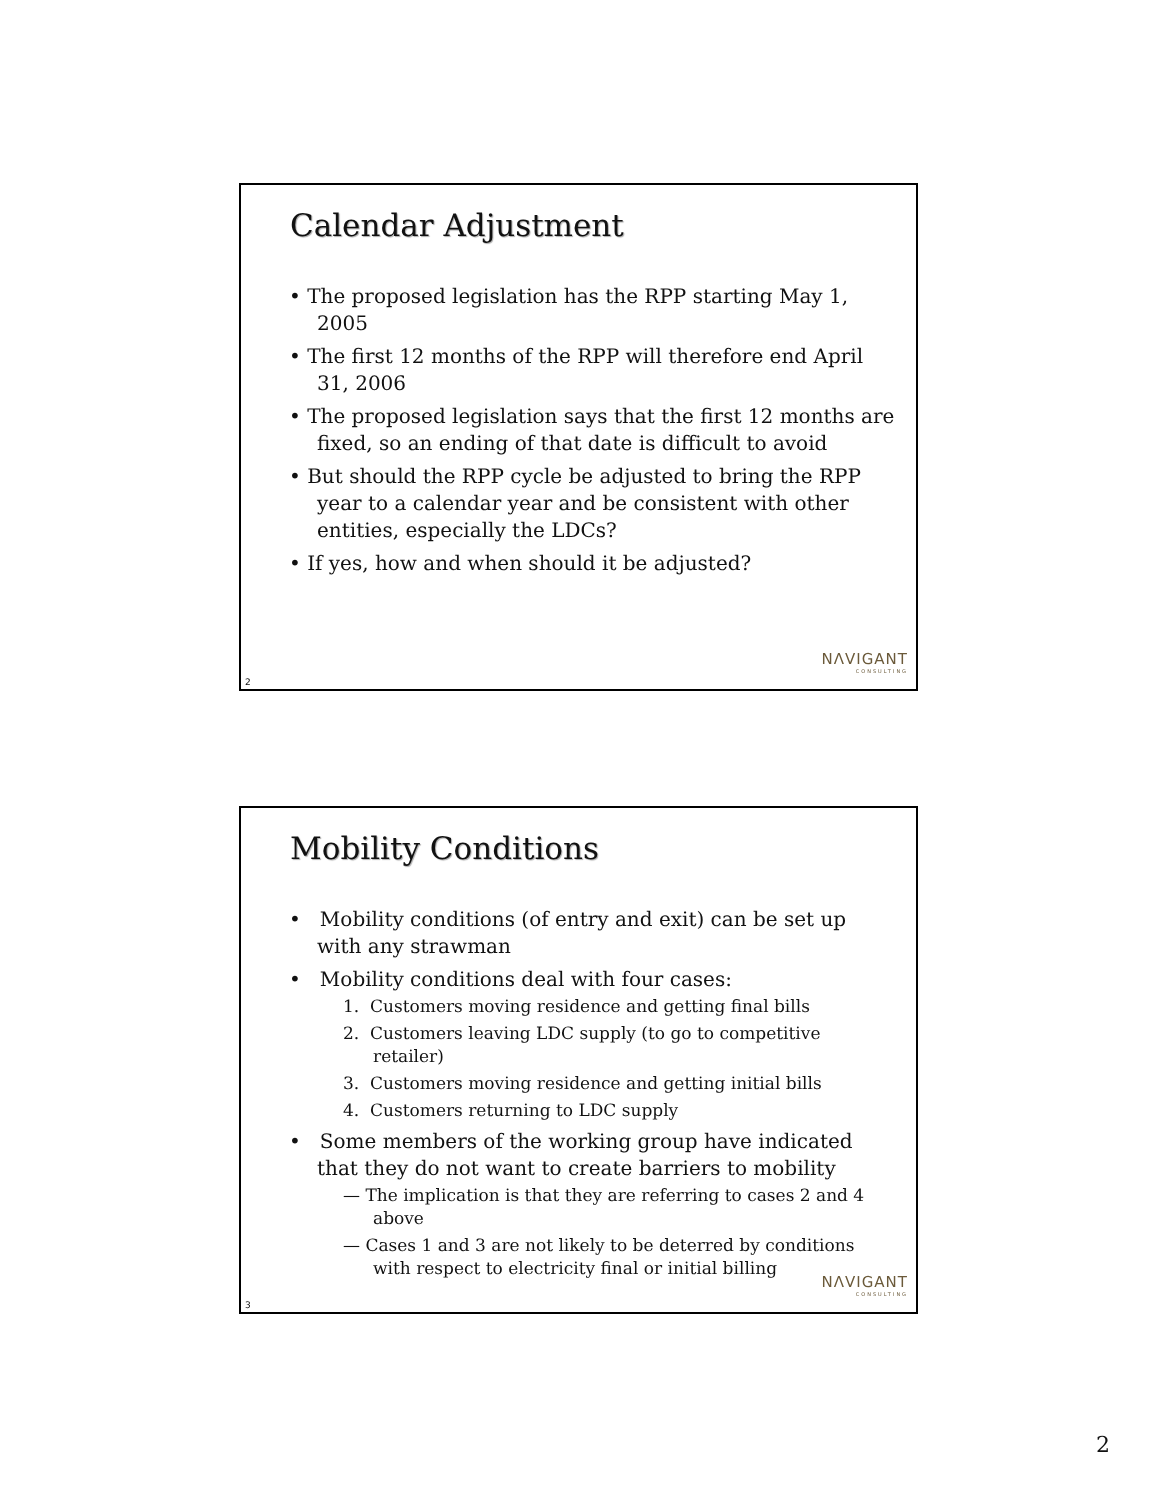Calendar Adjustment
• The proposed legislation has the RPP starting May 1, 2005
• The first 12 months of the RPP will therefore end April 31, 2006
• The proposed legislation says that the first 12 months are fixed, so an ending of that date is difficult to avoid
• But should the RPP cycle be adjusted to bring the RPP year to a calendar year and be consistent with other entities, especially the LDCs?
• If yes, how and when should it be adjusted?
NΛVIGANT
CONSULTING
2
Mobility Conditions
• Mobility conditions (of entry and exit) can be set up with any strawman
• Mobility conditions deal with four cases:
1. Customers moving residence and getting final bills
2. Customers leaving LDC supply (to go to competitive retailer)
3. Customers moving residence and getting initial bills
4. Customers returning to LDC supply
• Some members of the working group have indicated that they do not want to create barriers to mobility
— The implication is that they are referring to cases 2 and 4 above
— Cases 1 and 3 are not likely to be deterred by conditions with respect to electricity final or initial billing
NΛVIGANT
CONSULTING
3
2